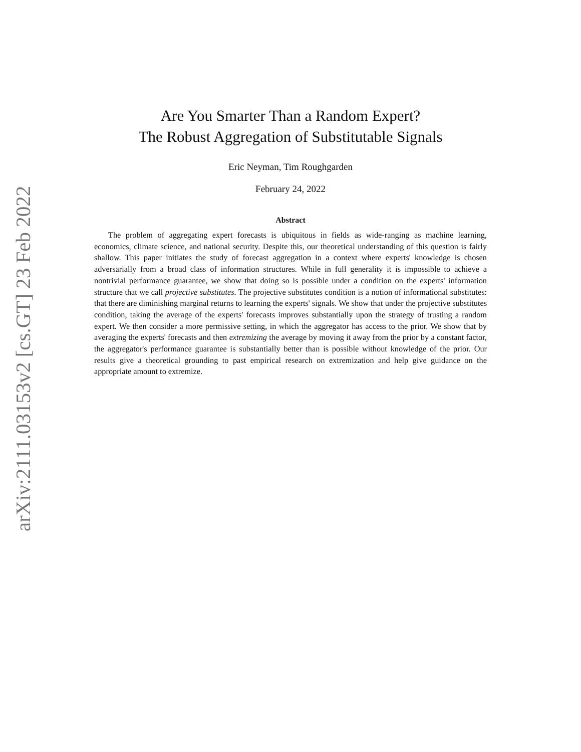arXiv:2111.03153v2 [cs.GT] 23 Feb 2022
Are You Smarter Than a Random Expert?
The Robust Aggregation of Substitutable Signals
Eric Neyman, Tim Roughgarden
February 24, 2022
Abstract
The problem of aggregating expert forecasts is ubiquitous in fields as wide-ranging as machine learning, economics, climate science, and national security. Despite this, our theoretical understanding of this question is fairly shallow. This paper initiates the study of forecast aggregation in a context where experts' knowledge is chosen adversarially from a broad class of information structures. While in full generality it is impossible to achieve a nontrivial performance guarantee, we show that doing so is possible under a condition on the experts' information structure that we call projective substitutes. The projective substitutes condition is a notion of informational substitutes: that there are diminishing marginal returns to learning the experts' signals. We show that under the projective substitutes condition, taking the average of the experts' forecasts improves substantially upon the strategy of trusting a random expert. We then consider a more permissive setting, in which the aggregator has access to the prior. We show that by averaging the experts' forecasts and then extremizing the average by moving it away from the prior by a constant factor, the aggregator's performance guarantee is substantially better than is possible without knowledge of the prior. Our results give a theoretical grounding to past empirical research on extremization and help give guidance on the appropriate amount to extremize.